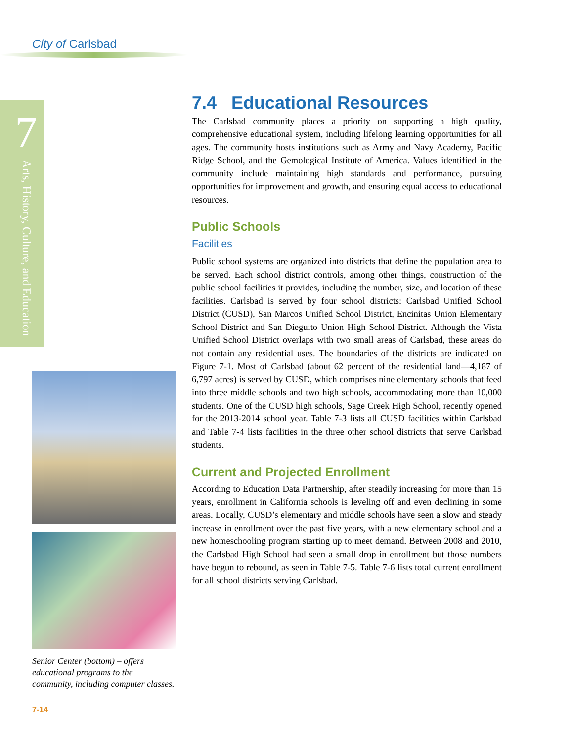City of Carlsbad
7
Arts, History, Culture, and Education
7.4 Educational Resources
The Carlsbad community places a priority on supporting a high quality, comprehensive educational system, including lifelong learning opportunities for all ages. The community hosts institutions such as Army and Navy Academy, Pacific Ridge School, and the Gemological Institute of America. Values identified in the community include maintaining high standards and performance, pursuing opportunities for improvement and growth, and ensuring equal access to educational resources.
Public Schools
Facilities
Public school systems are organized into districts that define the population area to be served. Each school district controls, among other things, construction of the public school facilities it provides, including the number, size, and location of these facilities. Carlsbad is served by four school districts: Carlsbad Unified School District (CUSD), San Marcos Unified School District, Encinitas Union Elementary School District and San Dieguito Union High School District. Although the Vista Unified School District overlaps with two small areas of Carlsbad, these areas do not contain any residential uses. The boundaries of the districts are indicated on Figure 7-1. Most of Carlsbad (about 62 percent of the residential land—4,187 of 6,797 acres) is served by CUSD, which comprises nine elementary schools that feed into three middle schools and two high schools, accommodating more than 10,000 students. One of the CUSD high schools, Sage Creek High School, recently opened for the 2013-2014 school year. Table 7-3 lists all CUSD facilities within Carlsbad and Table 7-4 lists facilities in the three other school districts that serve Carlsbad students.
Current and Projected Enrollment
According to Education Data Partnership, after steadily increasing for more than 15 years, enrollment in California schools is leveling off and even declining in some areas. Locally, CUSD’s elementary and middle schools have seen a slow and steady increase in enrollment over the past five years, with a new elementary school and a new homeschooling program starting up to meet demand. Between 2008 and 2010, the Carlsbad High School had seen a small drop in enrollment but those numbers have begun to rebound, as seen in Table 7-5. Table 7-6 lists total current enrollment for all school districts serving Carlsbad.
Senior Center (bottom) – offers educational programs to the community, including computer classes.
7-14